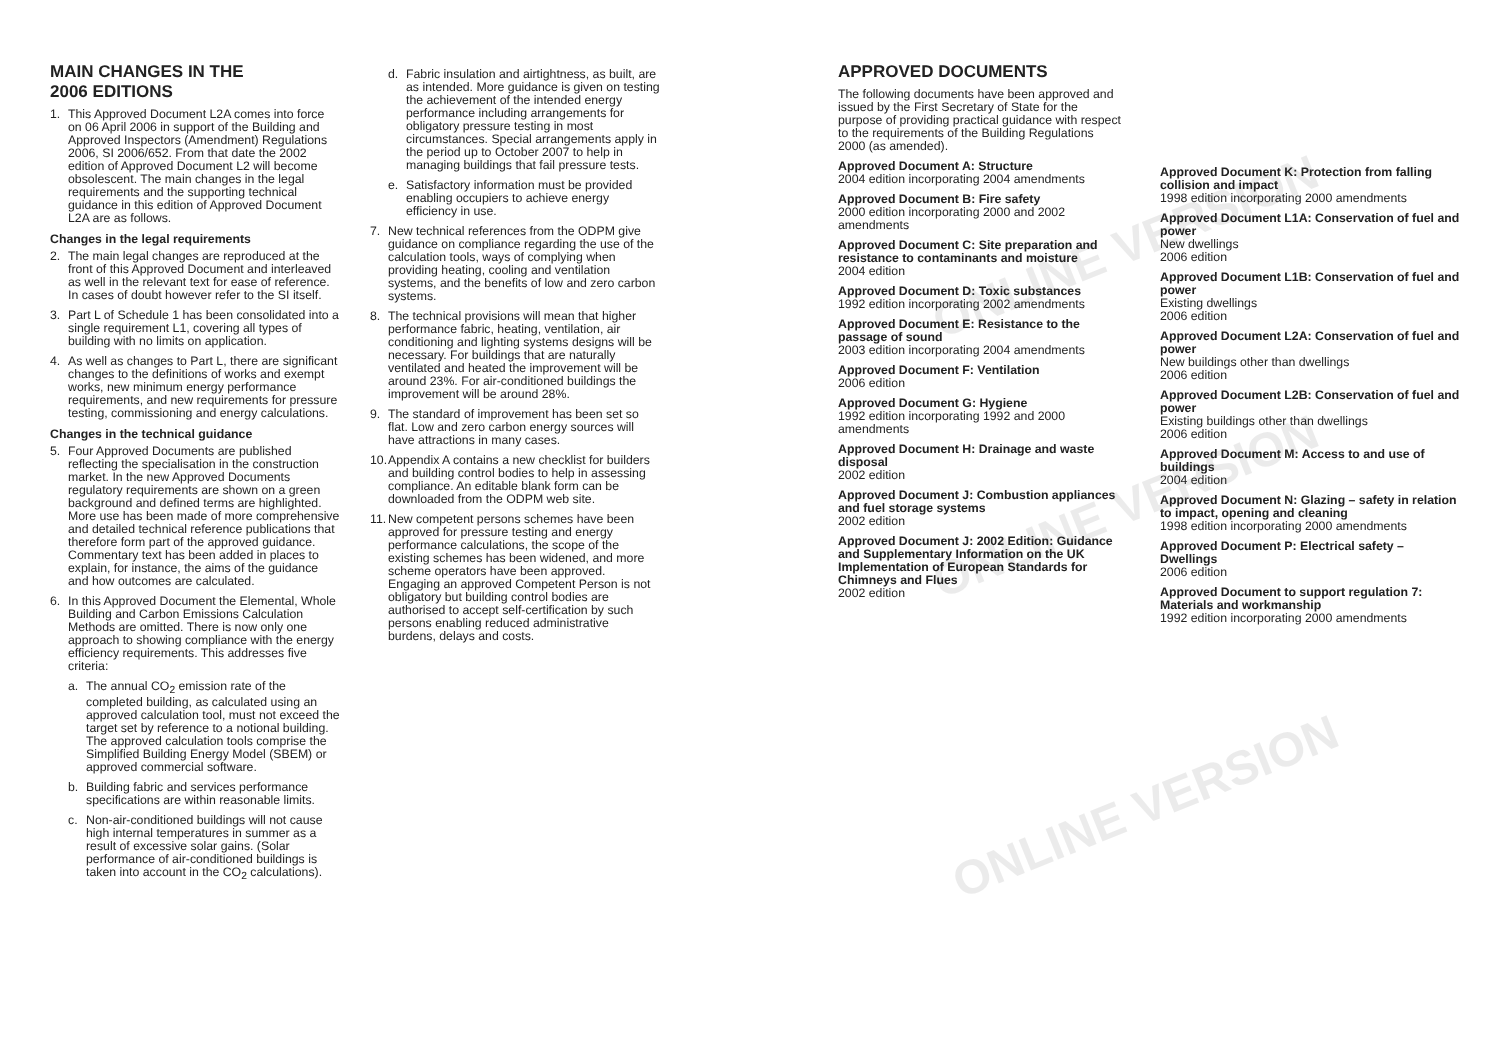ONLINE VERSION
ONLINE VERSION
ONLINE VERSION
MAIN CHANGES IN THE
2006 EDITIONS
1. This Approved Document L2A comes into force on 06 April 2006 in support of the Building and Approved Inspectors (Amendment) Regulations 2006, SI 2006/652. From that date the 2002 edition of Approved Document L2 will become obsolescent. The main changes in the legal requirements and the supporting technical guidance in this edition of Approved Document L2A are as follows.
Changes in the legal requirements
2. The main legal changes are reproduced at the front of this Approved Document and interleaved as well in the relevant text for ease of reference. In cases of doubt however refer to the SI itself.
3. Part L of Schedule 1 has been consolidated into a single requirement L1, covering all types of building with no limits on application.
4. As well as changes to Part L, there are significant changes to the definitions of works and exempt works, new minimum energy performance requirements, and new requirements for pressure testing, commissioning and energy calculations.
Changes in the technical guidance
5. Four Approved Documents are published reflecting the specialisation in the construction market. In the new Approved Documents regulatory requirements are shown on a green background and defined terms are highlighted. More use has been made of more comprehensive and detailed technical reference publications that therefore form part of the approved guidance. Commentary text has been added in places to explain, for instance, the aims of the guidance and how outcomes are calculated.
6. In this Approved Document the Elemental, Whole Building and Carbon Emissions Calculation Methods are omitted. There is now only one approach to showing compliance with the energy efficiency requirements. This addresses five criteria:
a. The annual CO<sub>2</sub> emission rate of the completed building, as calculated using an approved calculation tool, must not exceed the target set by reference to a notional building. The approved calculation tools comprise the Simplified Building Energy Model (SBEM) or approved commercial software.
b. Building fabric and services performance specifications are within reasonable limits.
c. Non-air-conditioned buildings will not cause high internal temperatures in summer as a result of excessive solar gains. (Solar performance of air-conditioned buildings is taken into account in the CO<sub>2</sub> calculations).
d. Fabric insulation and airtightness, as built, are as intended. More guidance is given on testing the achievement of the intended energy performance including arrangements for obligatory pressure testing in most circumstances. Special arrangements apply in the period up to October 2007 to help in managing buildings that fail pressure tests.
e. Satisfactory information must be provided enabling occupiers to achieve energy efficiency in use.
7. New technical references from the ODPM give guidance on compliance regarding the use of the calculation tools, ways of complying when providing heating, cooling and ventilation systems, and the benefits of low and zero carbon systems.
8. The technical provisions will mean that higher performance fabric, heating, ventilation, air conditioning and lighting systems designs will be necessary. For buildings that are naturally ventilated and heated the improvement will be around 23%. For air-conditioned buildings the improvement will be around 28%.
9. The standard of improvement has been set so flat. Low and zero carbon energy sources will have attractions in many cases.
10. Appendix A contains a new checklist for builders and building control bodies to help in assessing compliance. An editable blank form can be downloaded from the ODPM web site.
11. New competent persons schemes have been approved for pressure testing and energy performance calculations, the scope of the existing schemes has been widened, and more scheme operators have been approved. Engaging an approved Competent Person is not obligatory but building control bodies are authorised to accept self-certification by such persons enabling reduced administrative burdens, delays and costs.
APPROVED DOCUMENTS
The following documents have been approved and issued by the First Secretary of State for the purpose of providing practical guidance with respect to the requirements of the Building Regulations 2000 (as amended).
Approved Document A: Structure
2004 edition incorporating 2004 amendments
Approved Document B: Fire safety
2000 edition incorporating 2000 and 2002 amendments
Approved Document C: Site preparation and resistance to contaminants and moisture
2004 edition
Approved Document D: Toxic substances
1992 edition incorporating 2002 amendments
Approved Document E: Resistance to the passage of sound
2003 edition incorporating 2004 amendments
Approved Document F: Ventilation
2006 edition
Approved Document G: Hygiene
1992 edition incorporating 1992 and 2000 amendments
Approved Document H: Drainage and waste disposal
2002 edition
Approved Document J: Combustion appliances and fuel storage systems
2002 edition
Approved Document J: 2002 Edition: Guidance and Supplementary Information on the UK Implementation of European Standards for Chimneys and Flues
2002 edition
Approved Document K: Protection from falling collision and impact
1998 edition incorporating 2000 amendments
Approved Document L1A: Conservation of fuel and power
New dwellings
2006 edition
Approved Document L1B: Conservation of fuel and power
Existing dwellings
2006 edition
Approved Document L2A: Conservation of fuel and power
New buildings other than dwellings
2006 edition
Approved Document L2B: Conservation of fuel and power
Existing buildings other than dwellings
2006 edition
Approved Document M: Access to and use of buildings
2004 edition
Approved Document N: Glazing – safety in relation to impact, opening and cleaning
1998 edition incorporating 2000 amendments
Approved Document P: Electrical safety – Dwellings
2006 edition
Approved Document to support regulation 7: Materials and workmanship
1992 edition incorporating 2000 amendments